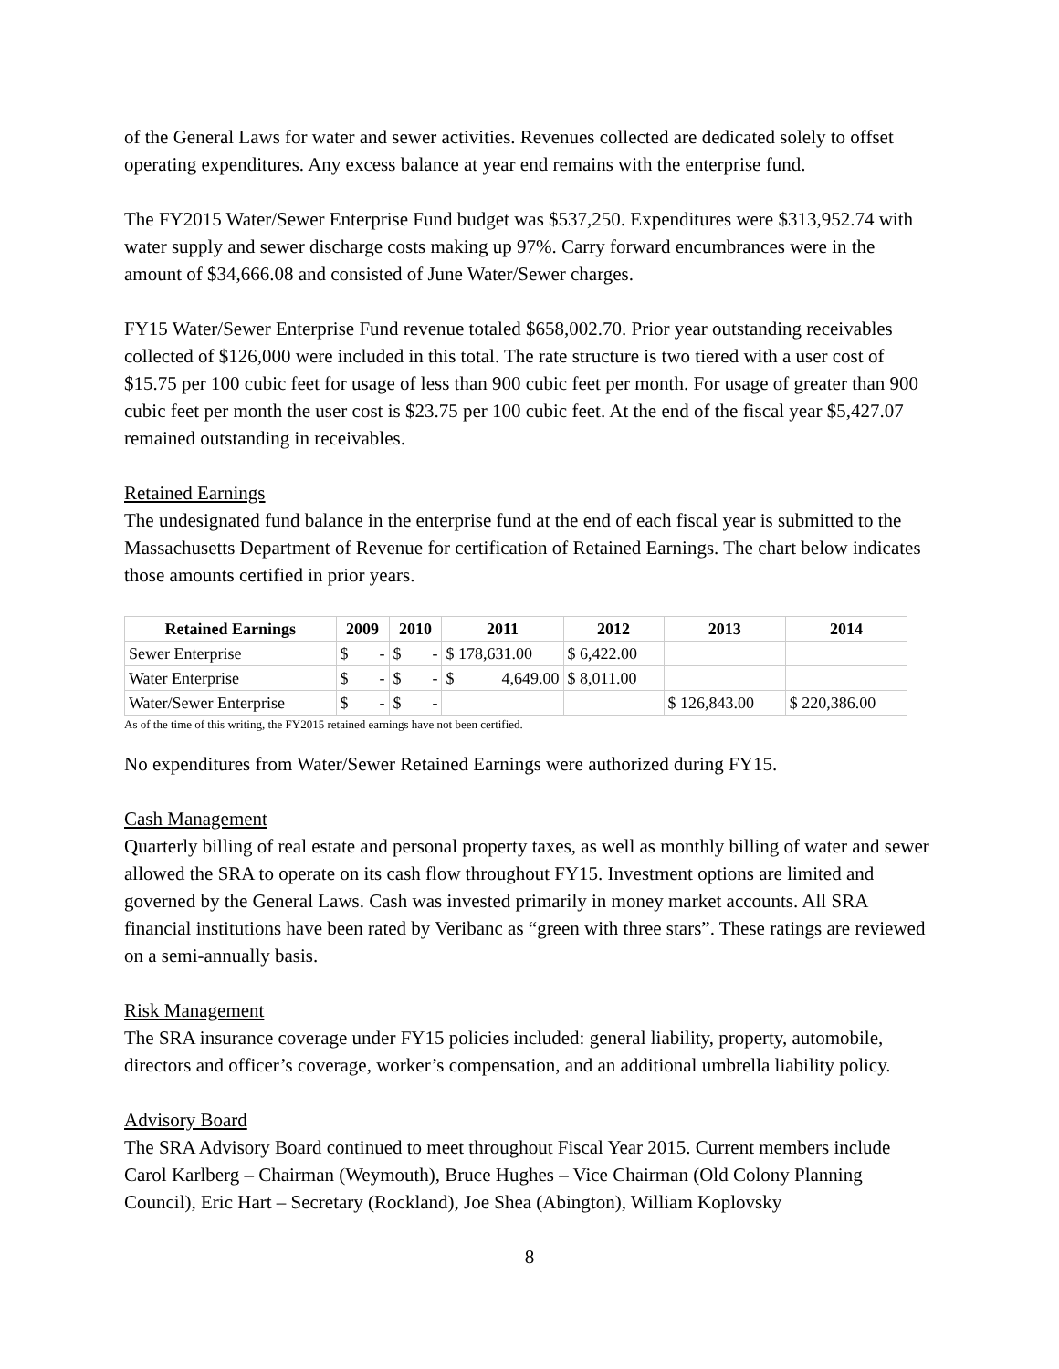of the General Laws for water and sewer activities. Revenues collected are dedicated solely to offset operating expenditures. Any excess balance at year end remains with the enterprise fund.
The FY2015 Water/Sewer Enterprise Fund budget was $537,250. Expenditures were $313,952.74 with water supply and sewer discharge costs making up 97%. Carry forward encumbrances were in the amount of $34,666.08 and consisted of June Water/Sewer charges.
FY15 Water/Sewer Enterprise Fund revenue totaled $658,002.70. Prior year outstanding receivables collected of $126,000 were included in this total. The rate structure is two tiered with a user cost of $15.75 per 100 cubic feet for usage of less than 900 cubic feet per month. For usage of greater than 900 cubic feet per month the user cost is $23.75 per 100 cubic feet. At the end of the fiscal year $5,427.07 remained outstanding in receivables.
Retained Earnings
The undesignated fund balance in the enterprise fund at the end of each fiscal year is submitted to the Massachusetts Department of Revenue for certification of Retained Earnings. The chart below indicates those amounts certified in prior years.
| Retained Earnings | 2009 | 2010 | 2011 | 2012 | 2013 | 2014 |
| --- | --- | --- | --- | --- | --- | --- |
| Sewer Enterprise | $ - | $ - | $ 178,631.00 | $ 6,422.00 | | |
| Water Enterprise | $ - | $ - | $ 4,649.00 | $ 8,011.00 | | |
| Water/Sewer Enterprise | $ - | $ - | | | $ 126,843.00 | $ 220,386.00 |
As of the time of this writing, the FY2015 retained earnings have not been certified.
No expenditures from Water/Sewer Retained Earnings were authorized during FY15.
Cash Management
Quarterly billing of real estate and personal property taxes, as well as monthly billing of water and sewer allowed the SRA to operate on its cash flow throughout FY15. Investment options are limited and governed by the General Laws. Cash was invested primarily in money market accounts. All SRA financial institutions have been rated by Veribanc as “green with three stars”. These ratings are reviewed on a semi-annually basis.
Risk Management
The SRA insurance coverage under FY15 policies included: general liability, property, automobile, directors and officer’s coverage, worker’s compensation, and an additional umbrella liability policy.
Advisory Board
The SRA Advisory Board continued to meet throughout Fiscal Year 2015. Current members include Carol Karlberg – Chairman (Weymouth), Bruce Hughes – Vice Chairman (Old Colony Planning Council), Eric Hart – Secretary (Rockland), Joe Shea (Abington), William Koplovsky
8